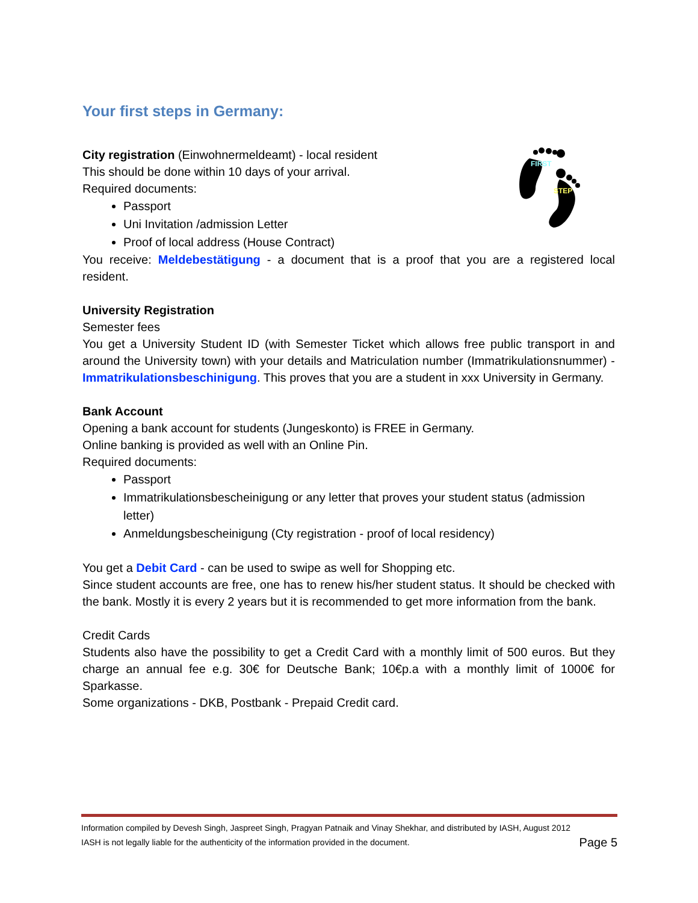Your first steps in Germany:
FIRST
STEP
City registration (Einwohnermeldeamt) - local resident
This should be done within 10 days of your arrival.
Required documents:
Passport
Uni Invitation /admission Letter
Proof of local address (House Contract)
You receive: Meldebestätigung - a document that is a proof that you are a registered local resident.
University Registration
Semester fees
You get a University Student ID (with Semester Ticket which allows free public transport in and around the University town) with your details and Matriculation number (Immatrikulationsnummer) - Immatrikulationsbeschinigung. This proves that you are a student in xxx University in Germany.
Bank Account
Opening a bank account for students (Jungeskonto) is FREE in Germany.
Online banking is provided as well with an Online Pin.
Required documents:
Passport
Immatrikulationsbescheinigung or any letter that proves your student status (admission letter)
Anmeldungsbescheinigung (Cty registration - proof of local residency)
You get a Debit Card - can be used to swipe as well for Shopping etc.
Since student accounts are free, one has to renew his/her student status. It should be checked with the bank. Mostly it is every 2 years but it is recommended to get more information from the bank.
Credit Cards
Students also have the possibility to get a Credit Card with a monthly limit of 500 euros. But they charge an annual fee e.g. 30€ for Deutsche Bank; 10€p.a with a monthly limit of 1000€ for Sparkasse.
Some organizations - DKB, Postbank - Prepaid Credit card.
Information compiled by Devesh Singh, Jaspreet Singh, Pragyan Patnaik and Vinay Shekhar, and distributed by IASH, August 2012
IASH is not legally liable for the authenticity of the information provided in the document. Page 5